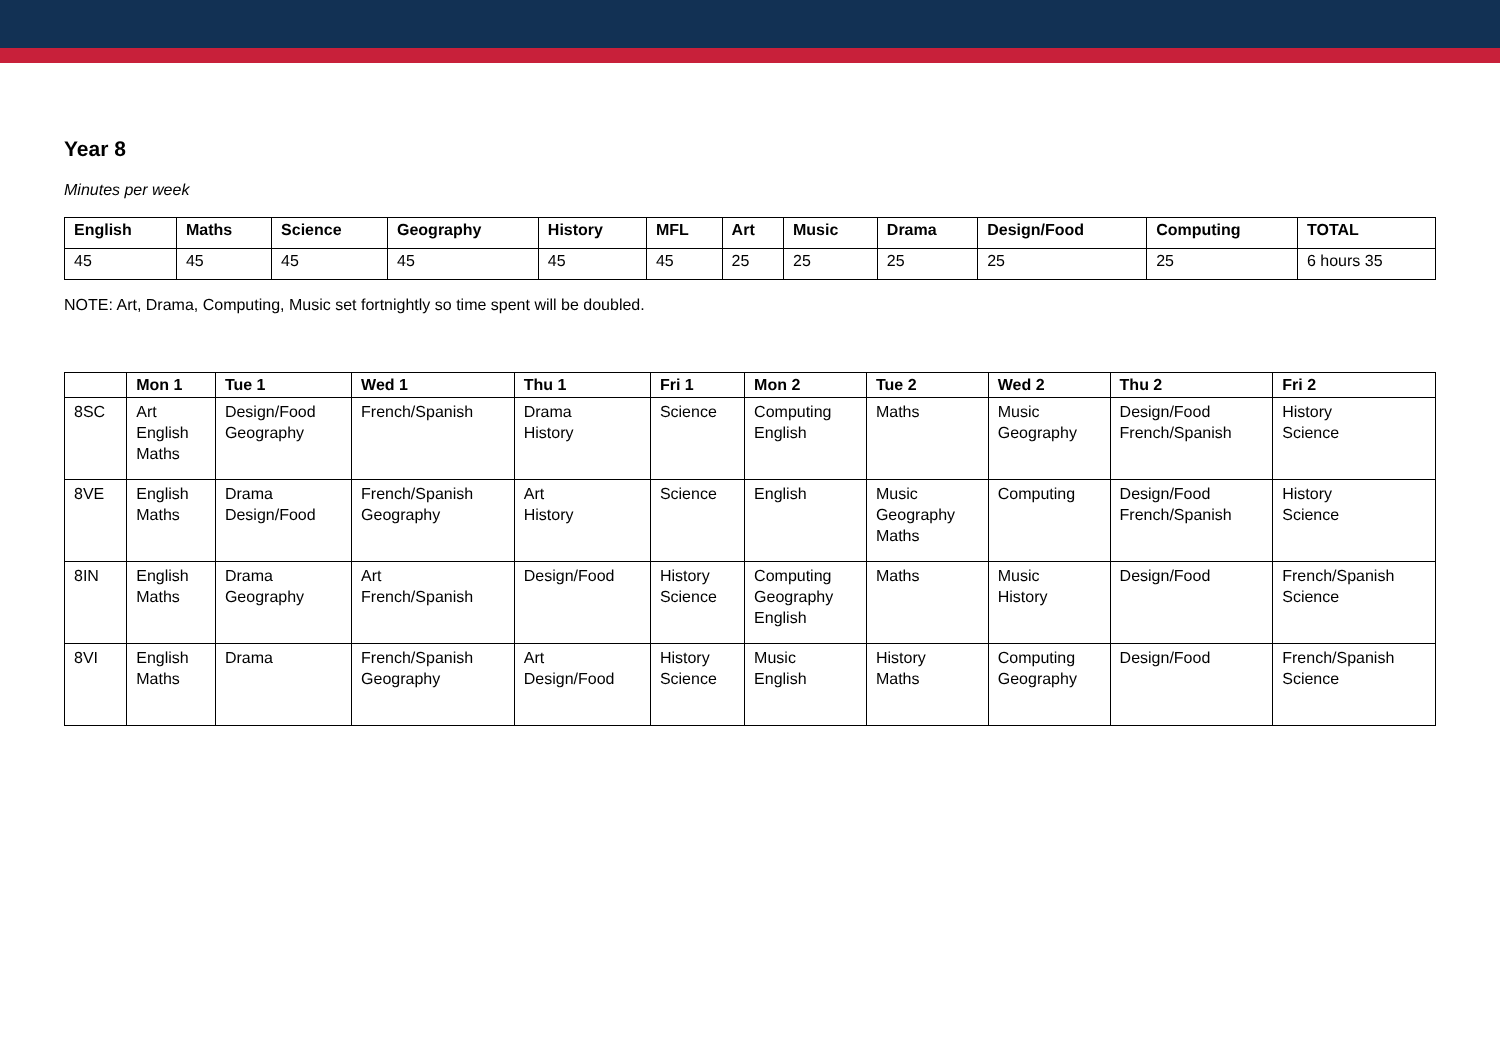Year 8
Minutes per week
| English | Maths | Science | Geography | History | MFL | Art | Music | Drama | Design/Food | Computing | TOTAL |
| --- | --- | --- | --- | --- | --- | --- | --- | --- | --- | --- | --- |
| 45 | 45 | 45 | 45 | 45 | 45 | 25 | 25 | 25 | 25 | 25 | 6 hours 35 |
NOTE: Art, Drama, Computing, Music set fortnightly so time spent will be doubled.
| | Mon 1 | Tue 1 | Wed 1 | Thu 1 | Fri 1 | Mon 2 | Tue 2 | Wed 2 | Thu 2 | Fri 2 |
| --- | --- | --- | --- | --- | --- | --- | --- | --- | --- | --- |
| 8SC | Art English Maths | Design/Food Geography | French/Spanish | Drama History | Science | Computing English | Maths | Music Geography | Design/Food French/Spanish | History Science |
| 8VE | English Maths | Drama Design/Food | French/Spanish Geography | Art History | Science | English | Music Geography Maths | Computing | Design/Food French/Spanish | History Science |
| 8IN | English Maths | Drama Geography | Art French/Spanish | Design/Food | History Science | Computing Geography English | Maths | Music History | Design/Food | French/Spanish Science |
| 8VI | English Maths | Drama | French/Spanish Geography | Art Design/Food | History Science | Music English | History Maths | Computing Geography | Design/Food | French/Spanish Science |